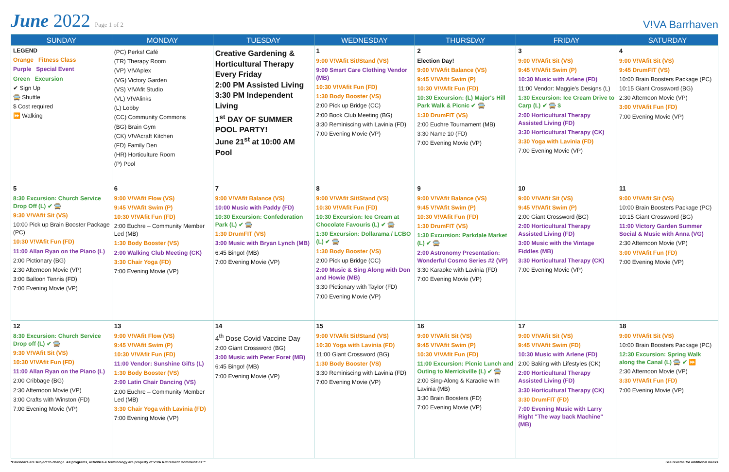June 2022 Page 1 of 2
V!VA Barrhaven
| SUNDAY | MONDAY | TUESDAY | WEDNESDAY | THURSDAY | FRIDAY | SATURDAY |
| --- | --- | --- | --- | --- | --- | --- |
| LEGEND Orange Fitness Class Purple Special Event Green Excursion ✔ Sign Up 🚍 Shuttle $ Cost required ⏩ Walking | (PC) Perks! Café (TR) Therapy Room (VP) V!VAplex (VG) Victory Garden (VS) V!VAfit Studio (VL) V!VAlinks (L) Lobby (CC) Community Commons (BG) Brain Gym (CK) V!VAcraft Kitchen (FD) Family Den (HR) Horticulture Room (P) Pool | Creative Gardening & Horticultural Therapy Every Friday 2:00 PM Assisted Living 3:30 PM Independent Living 1<sup>st</sup> DAY OF SUMMER POOL PARTY! June 21<sup>st</sup> at 10:00 AM Pool | 1 9:00 V!VAfit Sit/Stand (VS) 9:00 Smart Care Clothing Vendor (MB) 10:30 V!VAfit Fun (FD) 1:30 Body Booster (VS) 2:00 Pick up Bridge (CC) 2:00 Book Club Meeting (BG) 3:30 Reminiscing with Lavinia (FD) 7:00 Evening Movie (VP) | 2 Election Day! 9:00 V!VAfit Balance (VS) 9:45 V!VAfit Swim (P) 10:30 V!VAfit Fun (FD) 10:30 Excursion: (L) Major's Hill Park Walk & Picnic ✔ 🚍 1:30 DrumFIT (VS) 2:00 Euchre Tournament (MB) 3:30 Name 10 (FD) 7:00 Evening Movie (VP) | 3 9:00 V!VAfit Sit (VS) 9:45 V!VAfit Swim (P) 10:30 Music with Arlene (FD) 11:00 Vendor: Maggie's Designs (L) 1:30 Excursion: Ice Cream Drive to Carp (L) ✔ 🚍 $ 2:00 Horticultural Therapy Assisted Living (FD) 3:30 Horticultural Therapy (CK) 3:30 Yoga with Lavinia (FD) 7:00 Evening Movie (VP) | 4 9:00 V!VAfit Sit (VS) 9:45 DrumFIT (VS) 10:00 Brain Boosters Package (PC) 10:15 Giant Crossword (BG) 2:30 Afternoon Movie (VP) 3:00 V!VAfit Fun (FD) 7:00 Evening Movie (VP) |
| 5 8:30 Excursion: Church Service Drop Off (L) ✔ 🚍 9:30 V!VAfit Sit (VS) 10:00 Pick up Brain Booster Package (PC) 10:30 V!VAfit Fun (FD) 11:00 Allan Ryan on the Piano (L) 2:00 Pictionary (BG) 2:30 Afternoon Movie (VP) 3:00 Balloon Tennis (FD) 7:00 Evening Movie (VP) | 6 9:00 V!VAfit Flow (VS) 9:45 V!VAfit Swim (P) 10:30 V!VAfit Fun (FD) 2:00 Euchre – Community Member Led (MB) 1:30 Body Booster (VS) 2:00 Walking Club Meeting (CK) 3:30 Chair Yoga (FD) 7:00 Evening Movie (VP) | 7 9:00 V!VAfit Balance (VS) 10:00 Music with Paddy (FD) 10:30 Excursion: Confederation Park (L) ✔ 🚍 1:30 DrumFIT (VS) 3:00 Music with Bryan Lynch (MB) 6:45 Bingo! (MB) 7:00 Evening Movie (VP) | 8 9:00 V!VAfit Sit/Stand (VS) 10:30 V!VAfit Fun (FD) 10:30 Excursion: Ice Cream at Chocolate Favouris (L) ✔ 🚍 1:30 Excursion: Dollarama / LCBO (L) ✔ 🚍 1:30 Body Booster (VS) 2:00 Pick up Bridge (CC) 2:00 Music & Sing Along with Don and Howie (MB) 3:30 Pictionary with Taylor (FD) 7:00 Evening Movie (VP) | 9 9:00 V!VAfit Balance (VS) 9:45 V!VAfit Swim (P) 10:30 V!VAfit Fun (FD) 1:30 DrumFIT (VS) 1:30 Excursion: Parkdale Market (L) ✔ 🚍 2:00 Astronomy Presentation: Wonderful Cosmo Series #2 (VP) 3:30 Karaoke with Lavinia (FD) 7:00 Evening Movie (VP) | 10 9:00 V!VAfit Sit (VS) 9:45 V!VAfit Swim (P) 2:00 Giant Crossword (BG) 2:00 Horticultural Therapy Assisted Living (FD) 3:00 Music with the Vintage Fiddles (MB) 3:30 Horticultural Therapy (CK) 7:00 Evening Movie (VP) | 11 9:00 V!VAfit Sit (VS) 10:00 Brain Boosters Package (PC) 10:15 Giant Crossword (BG) 11:00 Victory Garden Summer Social & Music with Anna (VG) 2:30 Afternoon Movie (VP) 3:00 V!VAfit Fun (FD) 7:00 Evening Movie (VP) |
| 12 8:30 Excursion: Church Service Drop off (L) ✔ 🚍 9:30 V!VAfit Sit (VS) 10:30 V!VAfit Fun (FD) 11:00 Allan Ryan on the Piano (L) 2:00 Cribbage (BG) 2:30 Afternoon Movie (VP) 3:00 Crafts with Winston (FD) 7:00 Evening Movie (VP) | 13 9:00 V!VAfit Flow (VS) 9:45 V!VAfit Swim (P) 10:30 V!VAfit Fun (FD) 11:00 Vendor: Sunshine Gifts (L) 1:30 Body Booster (VS) 2:00 Latin Chair Dancing (VS) 2:00 Euchre – Community Member Led (MB) 3:30 Chair Yoga with Lavinia (FD) 7:00 Evening Movie (VP) | 14 4<sup>th</sup> Dose Covid Vaccine Day 2:00 Giant Crossword (BG) 3:00 Music with Peter Foret (MB) 6:45 Bingo! (MB) 7:00 Evening Movie (VP) | 15 9:00 V!VAfit Sit/Stand (VS) 10:30 Yoga with Lavinia (FD) 11:00 Giant Crossword (BG) 1:30 Body Booster (VS) 3:30 Reminiscing with Lavinia (FD) 7:00 Evening Movie (VP) | 16 9:00 V!VAfit Sit (VS) 9:45 V!VAfit Swim (P) 10:30 V!VAfit Fun (FD) 11:00 Excursion: Picnic Lunch and Outing to Merrickville (L) ✔ 🚍 2:00 Sing-Along & Karaoke with Lavinia (MB) 3:30 Brain Boosters (FD) 7:00 Evening Movie (VP) | 17 9:00 V!VAfit Sit (VS) 9:45 V!VAfit Swim (FD) 10:30 Music with Arlene (FD) 2:00 Baking with Lifestyles (CK) 2:00 Horticultural Therapy Assisted Living (FD) 3:30 Horticultural Therapy (CK) 3:30 DrumFIT (FD) 7:00 Evening Music with Larry Right "The way back Machine" (MB) | 18 9:00 V!VAfit Sit (VS) 10:00 Brain Boosters Package (PC) 12:30 Excursion: Spring Walk along the Canal (L) 🚍 ✔ ⏩ 2:30 Afternoon Movie (VP) 3:30 V!VAfit Fun (FD) 7:00 Evening Movie (VP) |
*Calendars are subject to change. All programs, activities & terminology are property of V!VA Retirement Communities™ See reverse for additional weeks